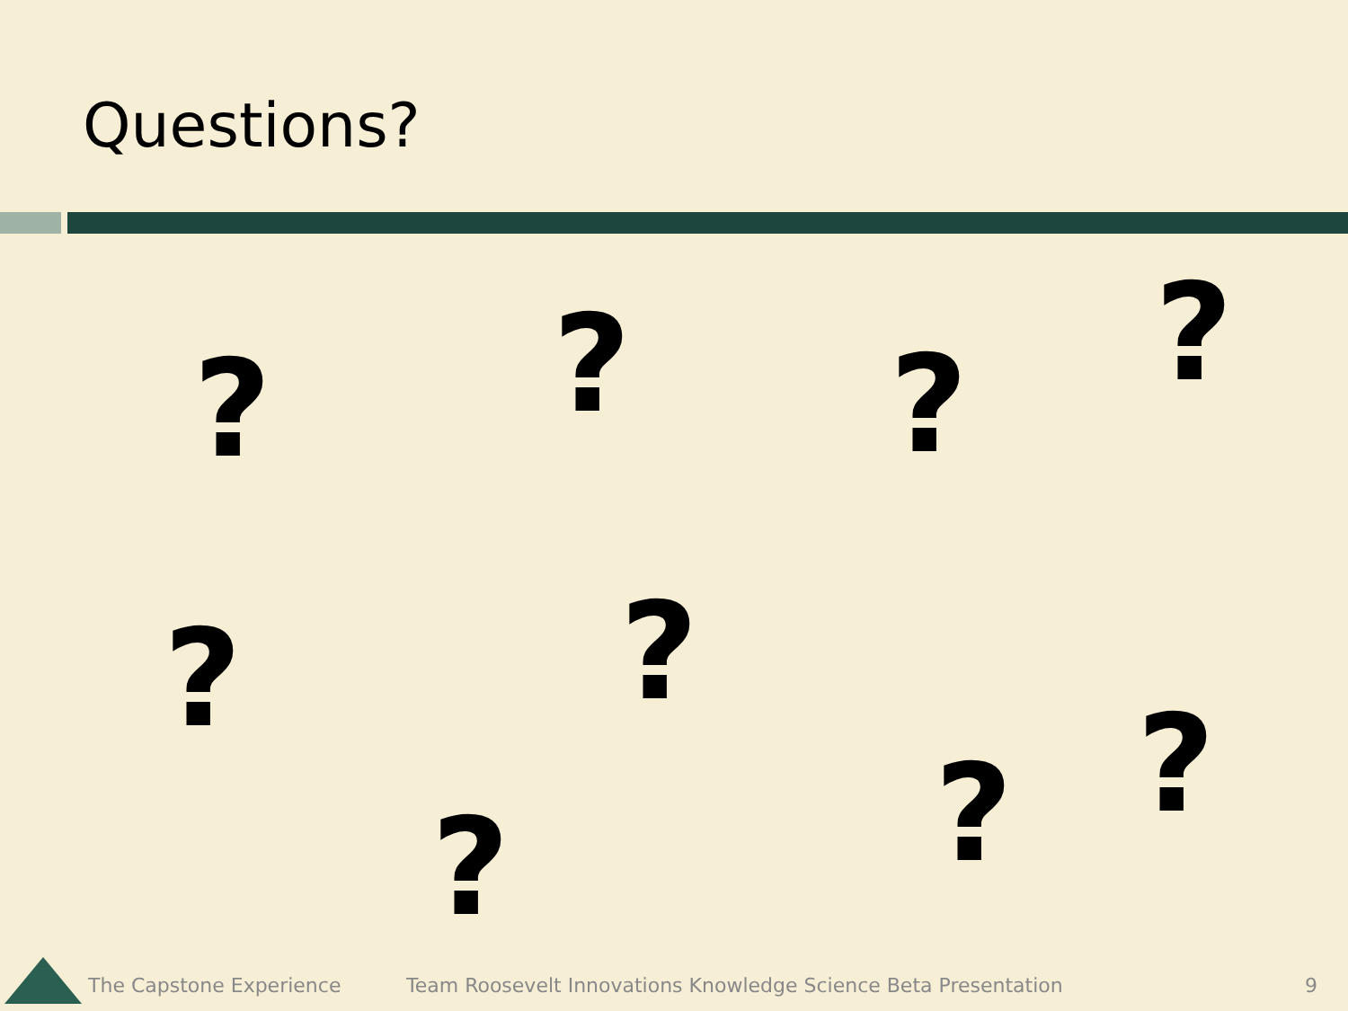Questions?
? ? ? ?
? ?
? ?
?
The Capstone Experience Team Roosevelt Innovations Knowledge Science Beta Presentation 9